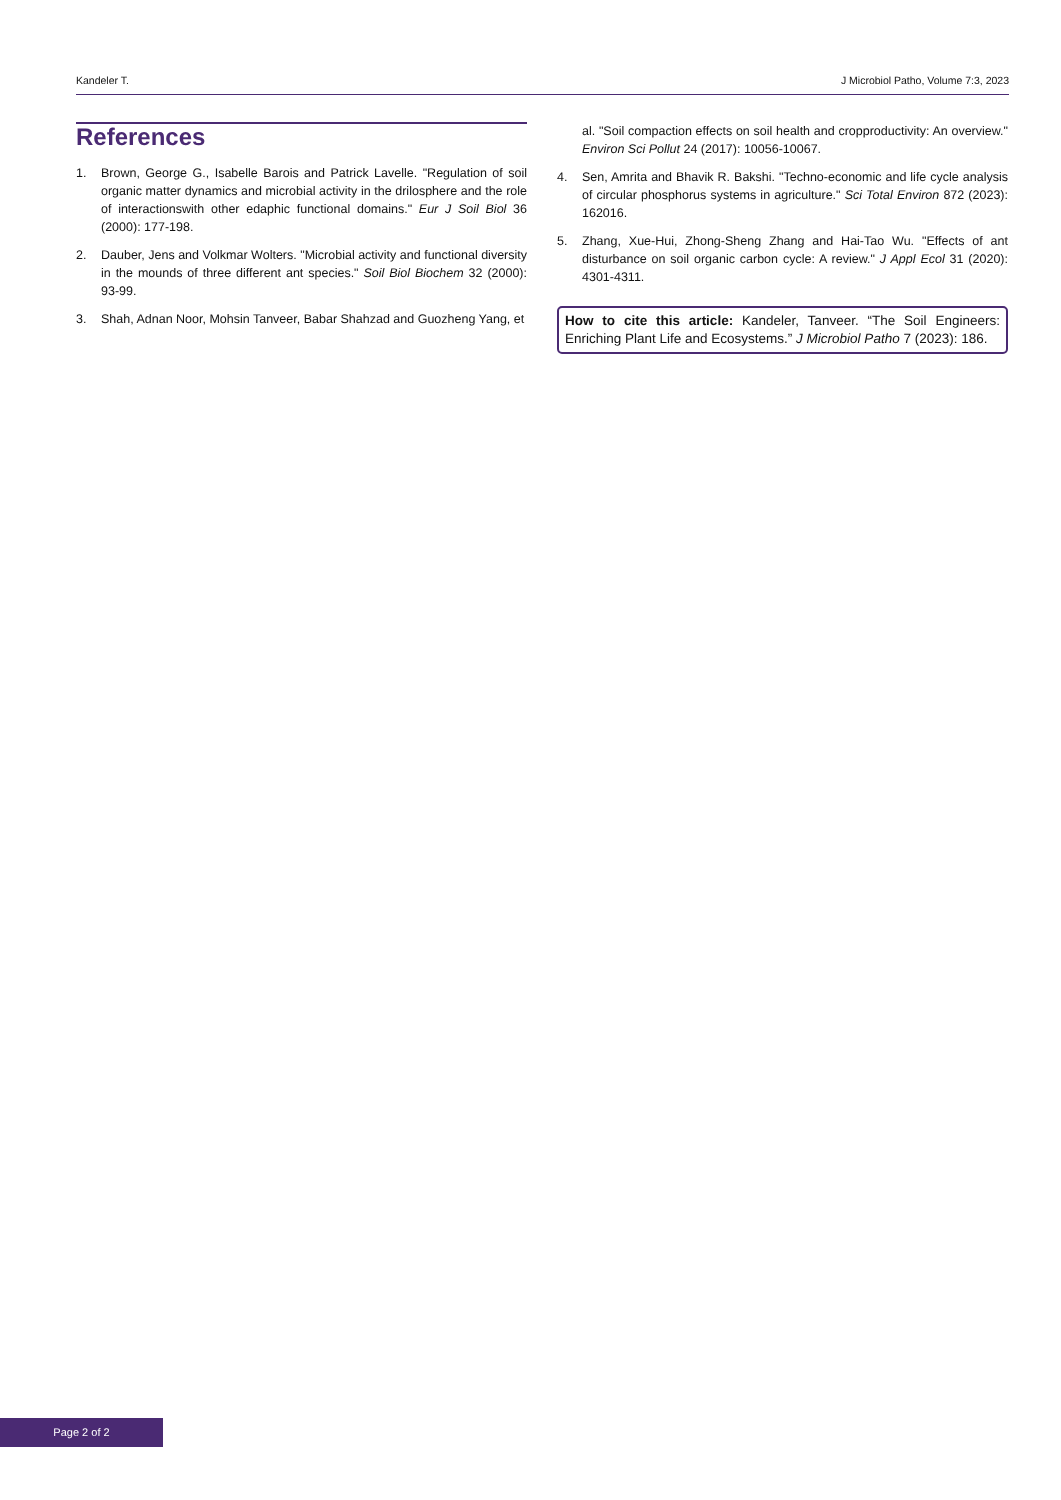Kandeler T. J Microbiol Patho, Volume 7:3, 2023
References
1. Brown, George G., Isabelle Barois and Patrick Lavelle. "Regulation of soil organic matter dynamics and microbial activity in the drilosphere and the role of interactionswith other edaphic functional domains." Eur J Soil Biol 36 (2000): 177-198.
2. Dauber, Jens and Volkmar Wolters. "Microbial activity and functional diversity in the mounds of three different ant species." Soil Biol Biochem 32 (2000): 93-99.
3. Shah, Adnan Noor, Mohsin Tanveer, Babar Shahzad and Guozheng Yang, et
al. "Soil compaction effects on soil health and cropproductivity: An overview." Environ Sci Pollut 24 (2017): 10056-10067.
4. Sen, Amrita and Bhavik R. Bakshi. "Techno-economic and life cycle analysis of circular phosphorus systems in agriculture." Sci Total Environ 872 (2023): 162016.
5. Zhang, Xue-Hui, Zhong-Sheng Zhang and Hai-Tao Wu. "Effects of ant disturbance on soil organic carbon cycle: A review." J Appl Ecol 31 (2020): 4301-4311.
How to cite this article: Kandeler, Tanveer. “The Soil Engineers: Enriching Plant Life and Ecosystems.” J Microbiol Patho 7 (2023): 186.
Page 2 of 2